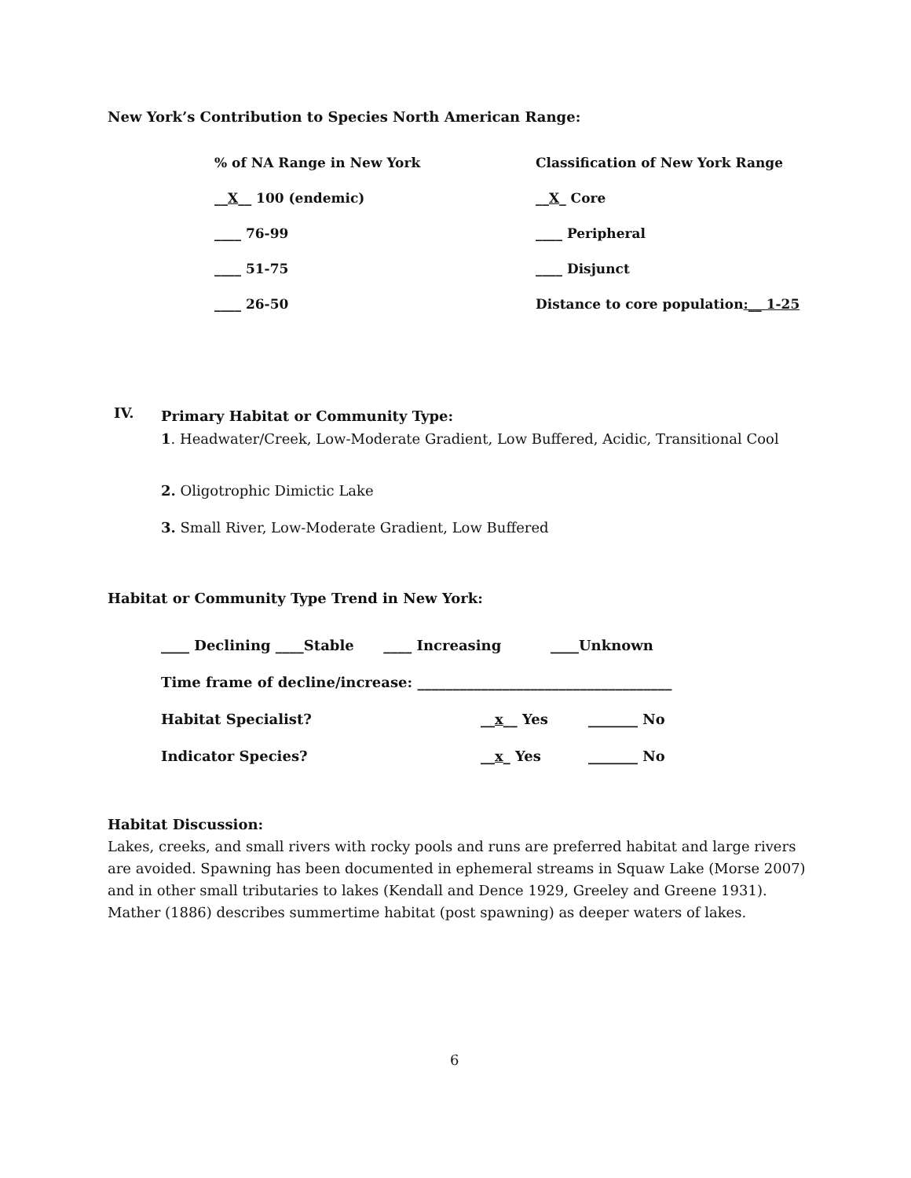New York’s Contribution to Species North American Range:
% of NA Range in New York
__X__ 100 (endemic)
____ 76-99
____ 51-75
____ 26-50
Classification of New York Range
__X_ Core
____ Peripheral
____ Disjunct
Distance to core population:__ 1-25
IV.
Primary Habitat or Community Type:
1. Headwater/Creek, Low-Moderate Gradient, Low Buffered, Acidic, Transitional Cool
2. Oligotrophic Dimictic Lake
3. Small River, Low-Moderate Gradient, Low Buffered
Habitat or Community Type Trend in New York:
____ Declining ____Stable ____ Increasing ____Unknown
Time frame of decline/increase: ____________________________________
Habitat Specialist? __x__ Yes _______ No
Indicator Species? __x_ Yes _______ No
Habitat Discussion:
Lakes, creeks, and small rivers with rocky pools and runs are preferred habitat and large rivers are avoided. Spawning has been documented in ephemeral streams in Squaw Lake (Morse 2007) and in other small tributaries to lakes (Kendall and Dence 1929, Greeley and Greene 1931). Mather (1886) describes summertime habitat (post spawning) as deeper waters of lakes.
6